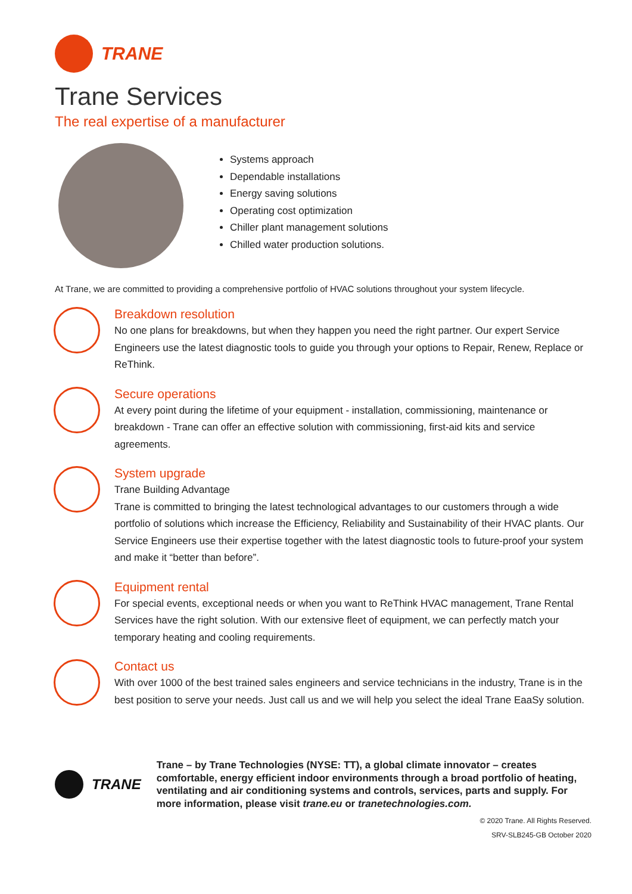TRANE
Trane Services
The real expertise of a manufacturer
Systems approach
Dependable installations
Energy saving solutions
Operating cost optimization
Chiller plant management solutions
Chilled water production solutions.
At Trane, we are committed to providing a comprehensive portfolio of HVAC solutions throughout your system lifecycle.
Breakdown resolution
No one plans for breakdowns, but when they happen you need the right partner. Our expert Service Engineers use the latest diagnostic tools to guide you through your options to Repair, Renew, Replace or ReThink.
Secure operations
At every point during the lifetime of your equipment - installation, commissioning, maintenance or breakdown - Trane can offer an effective solution with commissioning, first-aid kits and service agreements.
System upgrade
Trane Building Advantage
Trane is committed to bringing the latest technological advantages to our customers through a wide portfolio of solutions which increase the Efficiency, Reliability and Sustainability of their HVAC plants. Our Service Engineers use their expertise together with the latest diagnostic tools to future-proof your system and make it “better than before”.
Equipment rental
For special events, exceptional needs or when you want to ReThink HVAC management, Trane Rental Services have the right solution. With our extensive fleet of equipment, we can perfectly match your temporary heating and cooling requirements.
Contact us
With over 1000 of the best trained sales engineers and service technicians in the industry, Trane is in the best position to serve your needs. Just call us and we will help you select the ideal Trane EaaSy solution.
TRANE
Trane – by Trane Technologies (NYSE: TT), a global climate innovator – creates comfortable, energy efficient indoor environments through a broad portfolio of heating, ventilating and air conditioning systems and controls, services, parts and supply. For more information, please visit trane.eu or tranetechnologies.com.
© 2020 Trane. All Rights Reserved.
SRV-SLB245-GB October 2020